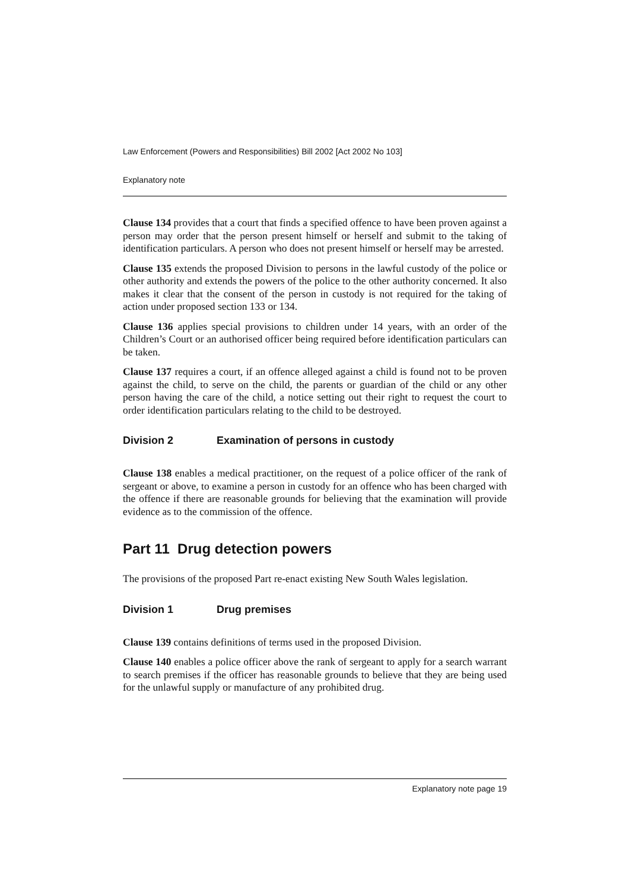Law Enforcement (Powers and Responsibilities) Bill 2002 [Act 2002 No 103]
Explanatory note
Clause 134 provides that a court that finds a specified offence to have been proven against a person may order that the person present himself or herself and submit to the taking of identification particulars. A person who does not present himself or herself may be arrested.
Clause 135 extends the proposed Division to persons in the lawful custody of the police or other authority and extends the powers of the police to the other authority concerned. It also makes it clear that the consent of the person in custody is not required for the taking of action under proposed section 133 or 134.
Clause 136 applies special provisions to children under 14 years, with an order of the Children’s Court or an authorised officer being required before identification particulars can be taken.
Clause 137 requires a court, if an offence alleged against a child is found not to be proven against the child, to serve on the child, the parents or guardian of the child or any other person having the care of the child, a notice setting out their right to request the court to order identification particulars relating to the child to be destroyed.
Division 2 Examination of persons in custody
Clause 138 enables a medical practitioner, on the request of a police officer of the rank of sergeant or above, to examine a person in custody for an offence who has been charged with the offence if there are reasonable grounds for believing that the examination will provide evidence as to the commission of the offence.
Part 11 Drug detection powers
The provisions of the proposed Part re-enact existing New South Wales legislation.
Division 1 Drug premises
Clause 139 contains definitions of terms used in the proposed Division.
Clause 140 enables a police officer above the rank of sergeant to apply for a search warrant to search premises if the officer has reasonable grounds to believe that they are being used for the unlawful supply or manufacture of any prohibited drug.
Explanatory note page 19